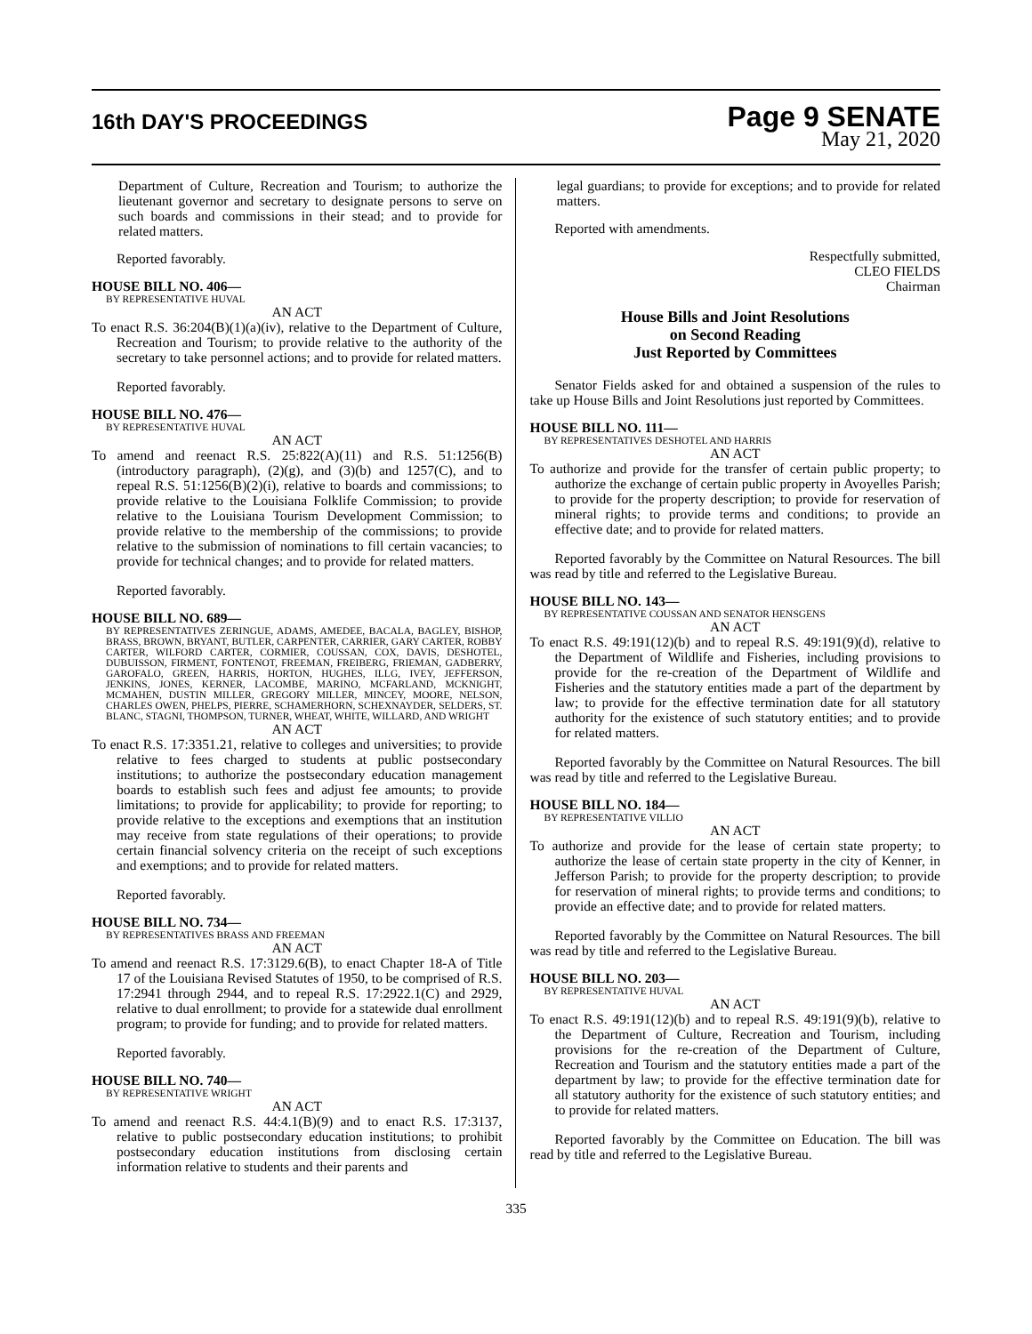16th DAY'S PROCEEDINGS
Page 9 SENATE
May 21, 2020
Department of Culture, Recreation and Tourism; to authorize the lieutenant governor and secretary to designate persons to serve on such boards and commissions in their stead; and to provide for related matters.
Reported favorably.
HOUSE BILL NO. 406—
BY REPRESENTATIVE HUVAL
AN ACT
To enact R.S. 36:204(B)(1)(a)(iv), relative to the Department of Culture, Recreation and Tourism; to provide relative to the authority of the secretary to take personnel actions; and to provide for related matters.
Reported favorably.
HOUSE BILL NO. 476—
BY REPRESENTATIVE HUVAL
AN ACT
To amend and reenact R.S. 25:822(A)(11) and R.S. 51:1256(B)(introductory paragraph), (2)(g), and (3)(b) and 1257(C), and to repeal R.S. 51:1256(B)(2)(i), relative to boards and commissions; to provide relative to the Louisiana Folklife Commission; to provide relative to the Louisiana Tourism Development Commission; to provide relative to the membership of the commissions; to provide relative to the submission of nominations to fill certain vacancies; to provide for technical changes; and to provide for related matters.
Reported favorably.
HOUSE BILL NO. 689—
BY REPRESENTATIVES ZERINGUE, ADAMS, AMEDEE, BACALA, BAGLEY, BISHOP, BRASS, BROWN, BRYANT, BUTLER, CARPENTER, CARRIER, GARY CARTER, ROBBY CARTER, WILFORD CARTER, CORMIER, COUSSAN, COX, DAVIS, DESHOTEL, DUBUISSON, FIRMENT, FONTENOT, FREEMAN, FREIBERG, FRIEMAN, GADBERRY, GAROFALO, GREEN, HARRIS, HORTON, HUGHES, ILLG, IVEY, JEFFERSON, JENKINS, JONES, KERNER, LACOMBE, MARINO, MCFARLAND, MCKNIGHT, MCMAHEN, DUSTIN MILLER, GREGORY MILLER, MINCEY, MOORE, NELSON, CHARLES OWEN, PHELPS, PIERRE, SCHAMERHORN, SCHEXNAYDER, SELDERS, ST. BLANC, STAGNI, THOMPSON, TURNER, WHEAT, WHITE, WILLARD, AND WRIGHT
AN ACT
To enact R.S. 17:3351.21, relative to colleges and universities; to provide relative to fees charged to students at public postsecondary institutions; to authorize the postsecondary education management boards to establish such fees and adjust fee amounts; to provide limitations; to provide for applicability; to provide for reporting; to provide relative to the exceptions and exemptions that an institution may receive from state regulations of their operations; to provide certain financial solvency criteria on the receipt of such exceptions and exemptions; and to provide for related matters.
Reported favorably.
HOUSE BILL NO. 734—
BY REPRESENTATIVES BRASS AND FREEMAN
AN ACT
To amend and reenact R.S. 17:3129.6(B), to enact Chapter 18-A of Title 17 of the Louisiana Revised Statutes of 1950, to be comprised of R.S. 17:2941 through 2944, and to repeal R.S. 17:2922.1(C) and 2929, relative to dual enrollment; to provide for a statewide dual enrollment program; to provide for funding; and to provide for related matters.
Reported favorably.
HOUSE BILL NO. 740—
BY REPRESENTATIVE WRIGHT
AN ACT
To amend and reenact R.S. 44:4.1(B)(9) and to enact R.S. 17:3137, relative to public postsecondary education institutions; to prohibit postsecondary education institutions from disclosing certain information relative to students and their parents and
legal guardians; to provide for exceptions; and to provide for related matters.
Reported with amendments.
Respectfully submitted,
CLEO FIELDS
Chairman
House Bills and Joint Resolutions
on Second Reading
Just Reported by Committees
Senator Fields asked for and obtained a suspension of the rules to take up House Bills and Joint Resolutions just reported by Committees.
HOUSE BILL NO. 111—
BY REPRESENTATIVES DESHOTEL AND HARRIS
AN ACT
To authorize and provide for the transfer of certain public property; to authorize the exchange of certain public property in Avoyelles Parish; to provide for the property description; to provide for reservation of mineral rights; to provide terms and conditions; to provide an effective date; and to provide for related matters.
Reported favorably by the Committee on Natural Resources. The bill was read by title and referred to the Legislative Bureau.
HOUSE BILL NO. 143—
BY REPRESENTATIVE COUSSAN AND SENATOR HENSGENS
AN ACT
To enact R.S. 49:191(12)(b) and to repeal R.S. 49:191(9)(d), relative to the Department of Wildlife and Fisheries, including provisions to provide for the re-creation of the Department of Wildlife and Fisheries and the statutory entities made a part of the department by law; to provide for the effective termination date for all statutory authority for the existence of such statutory entities; and to provide for related matters.
Reported favorably by the Committee on Natural Resources. The bill was read by title and referred to the Legislative Bureau.
HOUSE BILL NO. 184—
BY REPRESENTATIVE VILLIO
AN ACT
To authorize and provide for the lease of certain state property; to authorize the lease of certain state property in the city of Kenner, in Jefferson Parish; to provide for the property description; to provide for reservation of mineral rights; to provide terms and conditions; to provide an effective date; and to provide for related matters.
Reported favorably by the Committee on Natural Resources. The bill was read by title and referred to the Legislative Bureau.
HOUSE BILL NO. 203—
BY REPRESENTATIVE HUVAL
AN ACT
To enact R.S. 49:191(12)(b) and to repeal R.S. 49:191(9)(b), relative to the Department of Culture, Recreation and Tourism, including provisions for the re-creation of the Department of Culture, Recreation and Tourism and the statutory entities made a part of the department by law; to provide for the effective termination date for all statutory authority for the existence of such statutory entities; and to provide for related matters.
Reported favorably by the Committee on Education. The bill was read by title and referred to the Legislative Bureau.
335